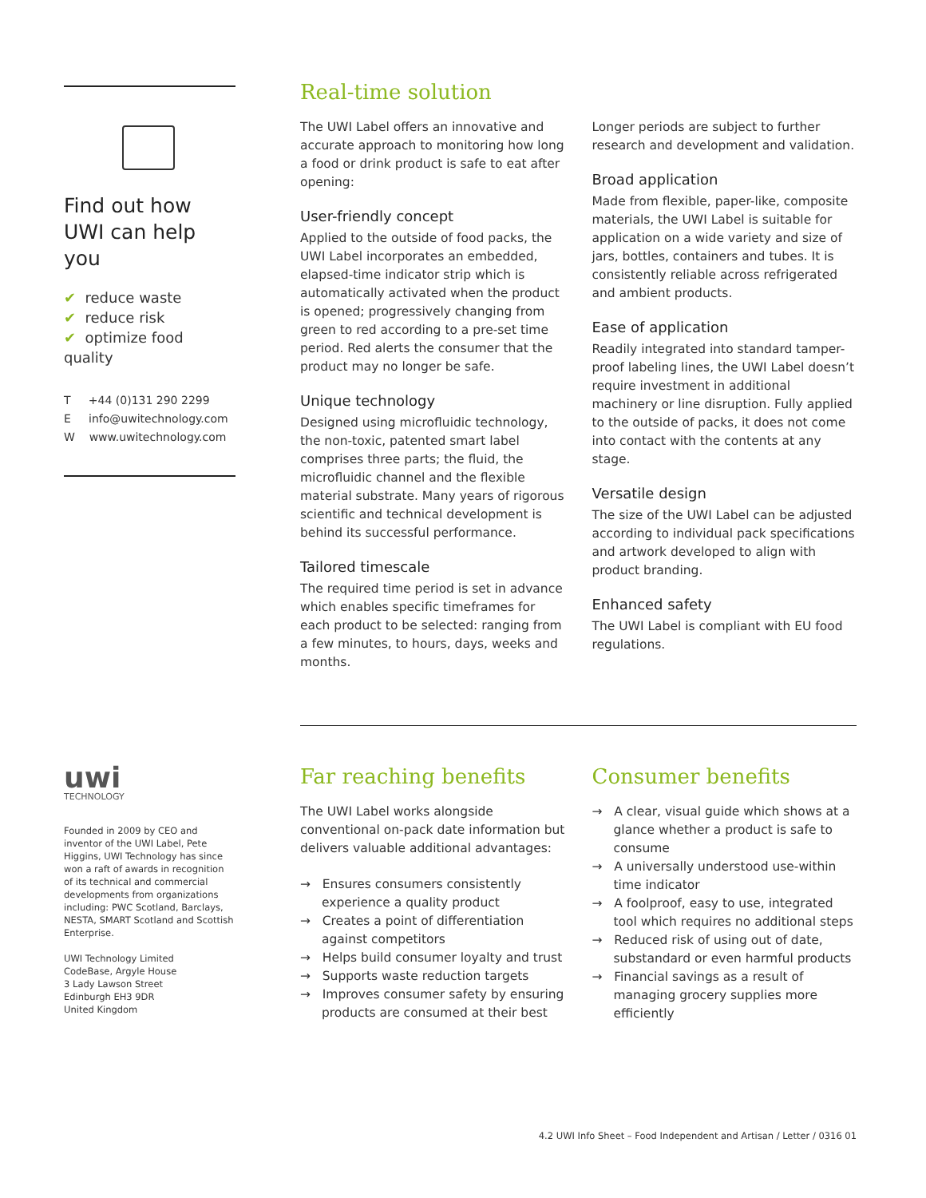Find out how UWI can help you
✔ reduce waste
✔ reduce risk
✔ optimize food quality
T +44 (0)131 290 2299
E info@uwitechnology.com
W www.uwitechnology.com
uwi
TECHNOLOGY
Founded in 2009 by CEO and inventor of the UWI Label, Pete Higgins, UWI Technology has since won a raft of awards in recognition of its technical and commercial developments from organizations including: PWC Scotland, Barclays, NESTA, SMART Scotland and Scottish Enterprise.
UWI Technology Limited
CodeBase, Argyle House
3 Lady Lawson Street
Edinburgh EH3 9DR
United Kingdom
Real-time solution
The UWI Label offers an innovative and accurate approach to monitoring how long a food or drink product is safe to eat after opening:
User-friendly concept
Applied to the outside of food packs, the UWI Label incorporates an embedded, elapsed-time indicator strip which is automatically activated when the product is opened; progressively changing from green to red according to a pre-set time period. Red alerts the consumer that the product may no longer be safe.
Unique technology
Designed using microfluidic technology, the non-toxic, patented smart label comprises three parts; the fluid, the microfluidic channel and the flexible material substrate. Many years of rigorous scientific and technical development is behind its successful performance.
Tailored timescale
The required time period is set in advance which enables specific timeframes for each product to be selected: ranging from a few minutes, to hours, days, weeks and months.
Longer periods are subject to further research and development and validation.
Broad application
Made from flexible, paper-like, composite materials, the UWI Label is suitable for application on a wide variety and size of jars, bottles, containers and tubes. It is consistently reliable across refrigerated and ambient products.
Ease of application
Readily integrated into standard tamper-proof labeling lines, the UWI Label doesn’t require investment in additional machinery or line disruption. Fully applied to the outside of packs, it does not come into contact with the contents at any stage.
Versatile design
The size of the UWI Label can be adjusted according to individual pack specifications and artwork developed to align with product branding.
Enhanced safety
The UWI Label is compliant with EU food regulations.
Far reaching benefits
The UWI Label works alongside conventional on-pack date information but delivers valuable additional advantages:
→ Ensures consumers consistently experience a quality product
→ Creates a point of differentiation against competitors
→ Helps build consumer loyalty and trust
→ Supports waste reduction targets
→ Improves consumer safety by ensuring products are consumed at their best
Consumer benefits
→ A clear, visual guide which shows at a glance whether a product is safe to consume
→ A universally understood use-within time indicator
→ A foolproof, easy to use, integrated tool which requires no additional steps
→ Reduced risk of using out of date, substandard or even harmful products
→ Financial savings as a result of managing grocery supplies more efficiently
4.2 UWI Info Sheet – Food Independent and Artisan / Letter / 0316 01